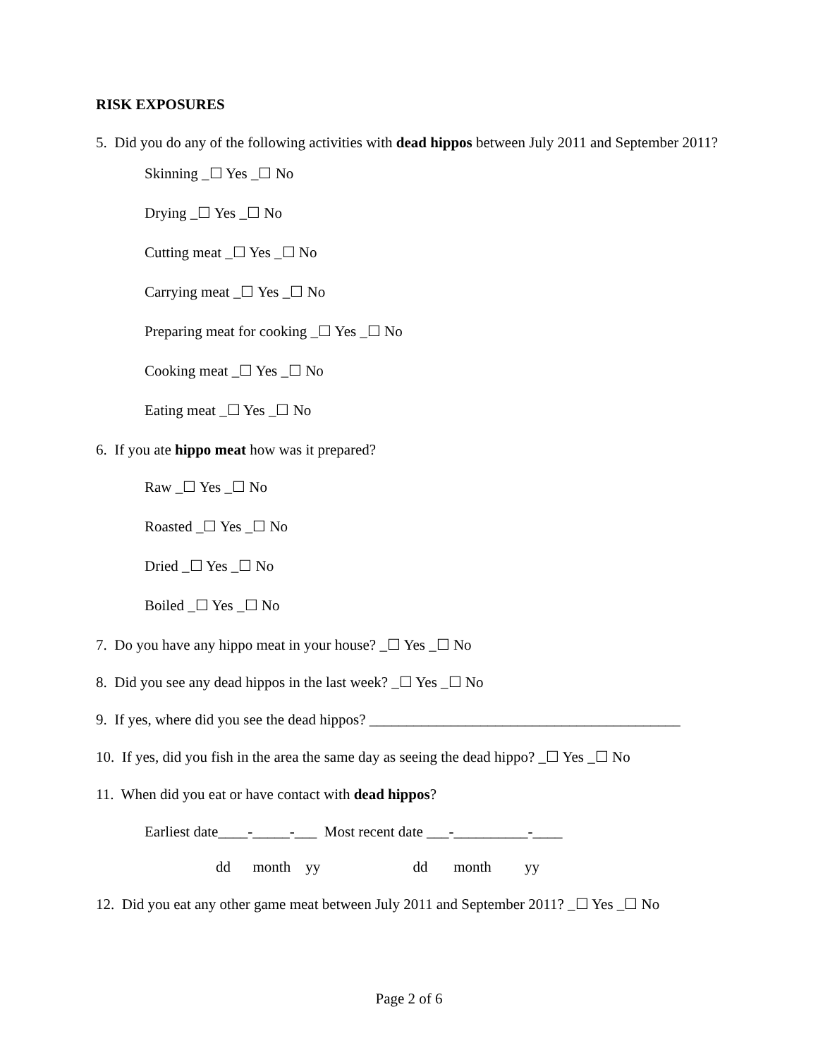RISK EXPOSURES
5. Did you do any of the following activities with dead hippos between July 2011 and September 2011?
Skinning _☐ Yes _☐ No
Drying _☐ Yes _☐ No
Cutting meat _☐ Yes _☐ No
Carrying meat _☐ Yes _☐ No
Preparing meat for cooking _☐ Yes _☐ No
Cooking meat _☐ Yes _☐ No
Eating meat _☐ Yes _☐ No
6. If you ate hippo meat how was it prepared?
Raw _☐ Yes _☐ No
Roasted _☐ Yes _☐ No
Dried _☐ Yes _☐ No
Boiled _☐ Yes _☐ No
7. Do you have any hippo meat in your house? _☐ Yes _☐ No
8. Did you see any dead hippos in the last week? _☐ Yes _☐ No
9. If yes, where did you see the dead hippos? __________________________________________
10. If yes, did you fish in the area the same day as seeing the dead hippo? _☐ Yes _☐ No
11. When did you eat or have contact with dead hippos?
Earliest date____-_____-___ Most recent date ___-__________-____
dd month yy dd month yy
12. Did you eat any other game meat between July 2011 and September 2011? _☐ Yes _☐ No
Page 2 of 6